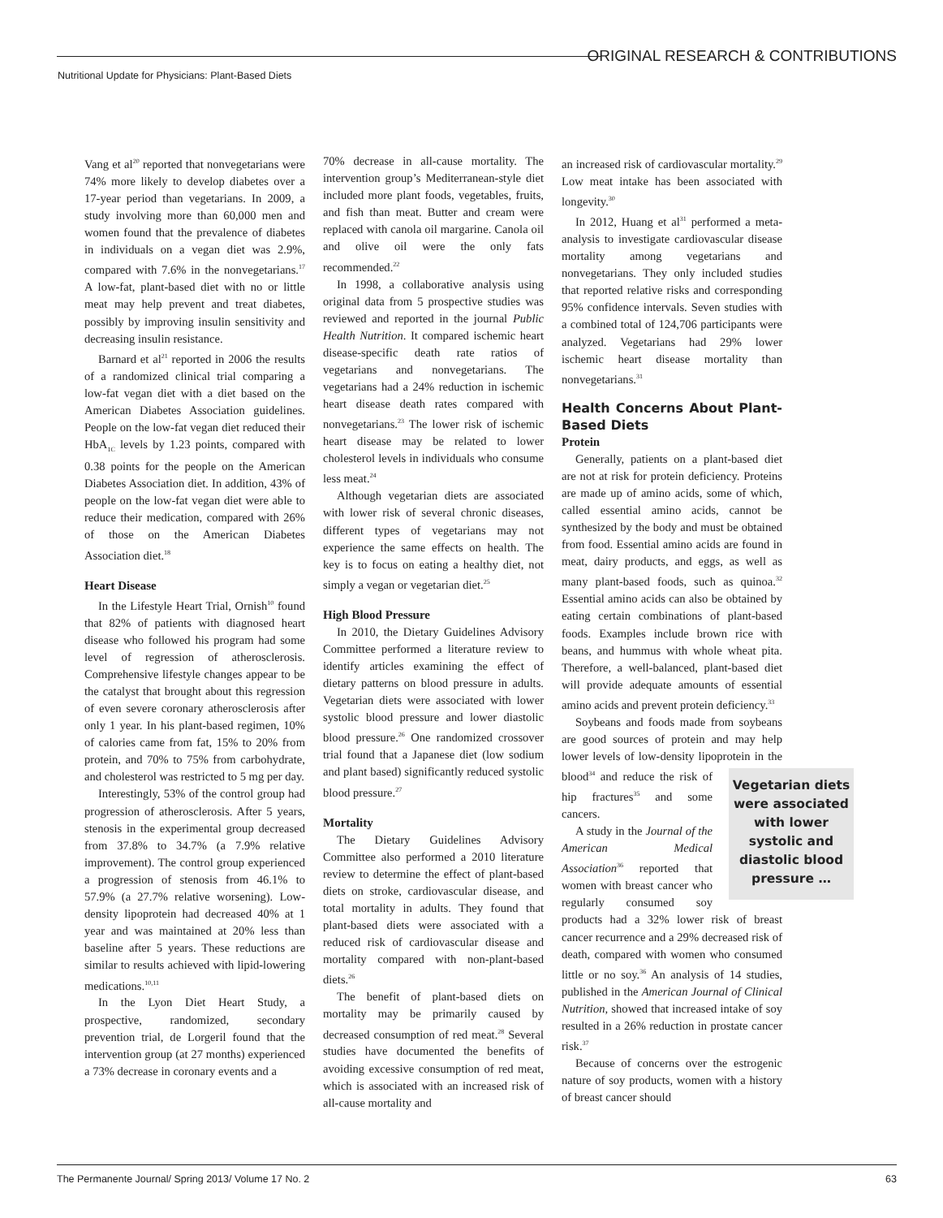ORIGINAL RESEARCH & CONTRIBUTIONS
Nutritional Update for Physicians: Plant-Based Diets
Vang et al<sup>20</sup> reported that nonvegetarians were 74% more likely to develop diabetes over a 17-year period than vegetarians. In 2009, a study involving more than 60,000 men and women found that the prevalence of diabetes in individuals on a vegan diet was 2.9%, compared with 7.6% in the nonvegetarians.<sup>17</sup> A low-fat, plant-based diet with no or little meat may help prevent and treat diabetes, possibly by improving insulin sensitivity and decreasing insulin resistance.
Barnard et al<sup>21</sup> reported in 2006 the results of a randomized clinical trial comparing a low-fat vegan diet with a diet based on the American Diabetes Association guidelines. People on the low-fat vegan diet reduced their HbA<sub>1C</sub> levels by 1.23 points, compared with 0.38 points for the people on the American Diabetes Association diet. In addition, 43% of people on the low-fat vegan diet were able to reduce their medication, compared with 26% of those on the American Diabetes Association diet.<sup>18</sup>
Heart Disease
In the Lifestyle Heart Trial, Ornish<sup>10</sup> found that 82% of patients with diagnosed heart disease who followed his program had some level of regression of atherosclerosis. Comprehensive lifestyle changes appear to be the catalyst that brought about this regression of even severe coronary atherosclerosis after only 1 year. In his plant-based regimen, 10% of calories came from fat, 15% to 20% from protein, and 70% to 75% from carbohydrate, and cholesterol was restricted to 5 mg per day.
Interestingly, 53% of the control group had progression of atherosclerosis. After 5 years, stenosis in the experimental group decreased from 37.8% to 34.7% (a 7.9% relative improvement). The control group experienced a progression of stenosis from 46.1% to 57.9% (a 27.7% relative worsening). Low-density lipoprotein had decreased 40% at 1 year and was maintained at 20% less than baseline after 5 years. These reductions are similar to results achieved with lipid-lowering medications.<sup>10,11</sup>
In the Lyon Diet Heart Study, a prospective, randomized, secondary prevention trial, de Lorgeril found that the intervention group (at 27 months) experienced a 73% decrease in coronary events and a
70% decrease in all-cause mortality. The intervention group’s Mediterranean-style diet included more plant foods, vegetables, fruits, and fish than meat. Butter and cream were replaced with canola oil margarine. Canola oil and olive oil were the only fats recommended.<sup>22</sup>
In 1998, a collaborative analysis using original data from 5 prospective studies was reviewed and reported in the journal Public Health Nutrition. It compared ischemic heart disease-specific death rate ratios of vegetarians and nonvegetarians. The vegetarians had a 24% reduction in ischemic heart disease death rates compared with nonvegetarians.<sup>23</sup> The lower risk of ischemic heart disease may be related to lower cholesterol levels in individuals who consume less meat.<sup>24</sup>
Although vegetarian diets are associated with lower risk of several chronic diseases, different types of vegetarians may not experience the same effects on health. The key is to focus on eating a healthy diet, not simply a vegan or vegetarian diet.<sup>25</sup>
High Blood Pressure
In 2010, the Dietary Guidelines Advisory Committee performed a literature review to identify articles examining the effect of dietary patterns on blood pressure in adults. Vegetarian diets were associated with lower systolic blood pressure and lower diastolic blood pressure.<sup>26</sup> One randomized crossover trial found that a Japanese diet (low sodium and plant based) significantly reduced systolic blood pressure.<sup>27</sup>
Mortality
The Dietary Guidelines Advisory Committee also performed a 2010 literature review to determine the effect of plant-based diets on stroke, cardiovascular disease, and total mortality in adults. They found that plant-based diets were associated with a reduced risk of cardiovascular disease and mortality compared with non-plant-based diets.<sup>26</sup>
The benefit of plant-based diets on mortality may be primarily caused by decreased consumption of red meat.<sup>28</sup> Several studies have documented the benefits of avoiding excessive consumption of red meat, which is associated with an increased risk of all-cause mortality and
an increased risk of cardiovascular mortality.<sup>29</sup> Low meat intake has been associated with longevity.<sup>30</sup>
In 2012, Huang et al<sup>31</sup> performed a meta-analysis to investigate cardiovascular disease mortality among vegetarians and nonvegetarians. They only included studies that reported relative risks and corresponding 95% confidence intervals. Seven studies with a combined total of 124,706 participants were analyzed. Vegetarians had 29% lower ischemic heart disease mortality than nonvegetarians.<sup>31</sup>
Health Concerns About Plant-Based Diets
Protein
Generally, patients on a plant-based diet are not at risk for protein deficiency. Proteins are made up of amino acids, some of which, called essential amino acids, cannot be synthesized by the body and must be obtained from food. Essential amino acids are found in meat, dairy products, and eggs, as well as many plant-based foods, such as quinoa.<sup>32</sup> Essential amino acids can also be obtained by eating certain combinations of plant-based foods. Examples include brown rice with beans, and hummus with whole wheat pita. Therefore, a well-balanced, plant-based diet will provide adequate amounts of essential amino acids and prevent protein deficiency.<sup>33</sup>
Soybeans and foods made from soybeans are good sources of protein and may help lower levels of low-density lipoprotein in the blood<sup>34</sup> Vegetarian diets were associated with lower systolic and diastolic blood pressure … and reduce the risk of hip fractures<sup>35</sup> and some cancers.
A study in the Journal of the American Medical Association<sup>36</sup> reported that women with breast cancer who regularly consumed soy products had a 32% lower risk of breast cancer recurrence and a 29% decreased risk of death, compared with women who consumed little or no soy.<sup>36</sup> An analysis of 14 studies, published in the American Journal of Clinical Nutrition, showed that increased intake of soy resulted in a 26% reduction in prostate cancer risk.<sup>37</sup>
Because of concerns over the estrogenic nature of soy products, women with a history of breast cancer should
The Permanente Journal/ Spring 2013/ Volume 17 No. 2 63